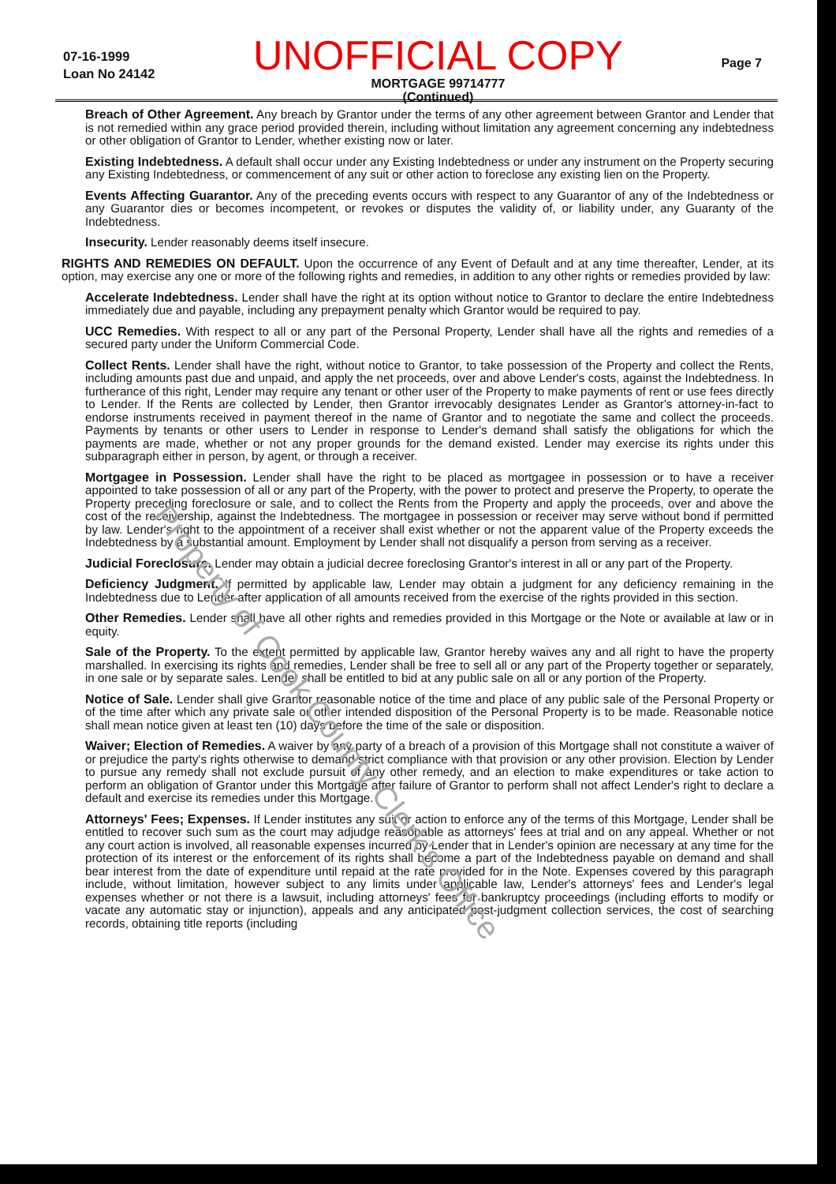07-16-1999
Loan No 24142
UNOFFICIAL COPY
MORTGAGE 99714777
(Continued)
Page 7
Breach of Other Agreement. Any breach by Grantor under the terms of any other agreement between Grantor and Lender that is not remedied within any grace period provided therein, including without limitation any agreement concerning any indebtedness or other obligation of Grantor to Lender, whether existing now or later.
Existing Indebtedness. A default shall occur under any Existing Indebtedness or under any instrument on the Property securing any Existing Indebtedness, or commencement of any suit or other action to foreclose any existing lien on the Property.
Events Affecting Guarantor. Any of the preceding events occurs with respect to any Guarantor of any of the Indebtedness or any Guarantor dies or becomes incompetent, or revokes or disputes the validity of, or liability under, any Guaranty of the Indebtedness.
Insecurity. Lender reasonably deems itself insecure.
RIGHTS AND REMEDIES ON DEFAULT. Upon the occurrence of any Event of Default and at any time thereafter, Lender, at its option, may exercise any one or more of the following rights and remedies, in addition to any other rights or remedies provided by law:
Accelerate Indebtedness. Lender shall have the right at its option without notice to Grantor to declare the entire Indebtedness immediately due and payable, including any prepayment penalty which Grantor would be required to pay.
UCC Remedies. With respect to all or any part of the Personal Property, Lender shall have all the rights and remedies of a secured party under the Uniform Commercial Code.
Collect Rents. Lender shall have the right, without notice to Grantor, to take possession of the Property and collect the Rents, including amounts past due and unpaid, and apply the net proceeds, over and above Lender's costs, against the Indebtedness. In furtherance of this right, Lender may require any tenant or other user of the Property to make payments of rent or use fees directly to Lender. If the Rents are collected by Lender, then Grantor irrevocably designates Lender as Grantor's attorney-in-fact to endorse instruments received in payment thereof in the name of Grantor and to negotiate the same and collect the proceeds. Payments by tenants or other users to Lender in response to Lender's demand shall satisfy the obligations for which the payments are made, whether or not any proper grounds for the demand existed. Lender may exercise its rights under this subparagraph either in person, by agent, or through a receiver.
Mortgagee in Possession. Lender shall have the right to be placed as mortgagee in possession or to have a receiver appointed to take possession of all or any part of the Property, with the power to protect and preserve the Property, to operate the Property preceding foreclosure or sale, and to collect the Rents from the Property and apply the proceeds, over and above the cost of the receivership, against the Indebtedness. The mortgagee in possession or receiver may serve without bond if permitted by law. Lender's right to the appointment of a receiver shall exist whether or not the apparent value of the Property exceeds the Indebtedness by a substantial amount. Employment by Lender shall not disqualify a person from serving as a receiver.
Judicial Foreclosure. Lender may obtain a judicial decree foreclosing Grantor's interest in all or any part of the Property.
Deficiency Judgment. If permitted by applicable law, Lender may obtain a judgment for any deficiency remaining in the Indebtedness due to Lender after application of all amounts received from the exercise of the rights provided in this section.
Other Remedies. Lender shall have all other rights and remedies provided in this Mortgage or the Note or available at law or in equity.
Sale of the Property. To the extent permitted by applicable law, Grantor hereby waives any and all right to have the property marshalled. In exercising its rights and remedies, Lender shall be free to sell all or any part of the Property together or separately, in one sale or by separate sales. Lender shall be entitled to bid at any public sale on all or any portion of the Property.
Notice of Sale. Lender shall give Grantor reasonable notice of the time and place of any public sale of the Personal Property or of the time after which any private sale or other intended disposition of the Personal Property is to be made. Reasonable notice shall mean notice given at least ten (10) days before the time of the sale or disposition.
Waiver; Election of Remedies. A waiver by any party of a breach of a provision of this Mortgage shall not constitute a waiver of or prejudice the party's rights otherwise to demand strict compliance with that provision or any other provision. Election by Lender to pursue any remedy shall not exclude pursuit of any other remedy, and an election to make expenditures or take action to perform an obligation of Grantor under this Mortgage after failure of Grantor to perform shall not affect Lender's right to declare a default and exercise its remedies under this Mortgage.
Attorneys' Fees; Expenses. If Lender institutes any suit or action to enforce any of the terms of this Mortgage, Lender shall be entitled to recover such sum as the court may adjudge reasonable as attorneys' fees at trial and on any appeal. Whether or not any court action is involved, all reasonable expenses incurred by Lender that in Lender's opinion are necessary at any time for the protection of its interest or the enforcement of its rights shall become a part of the Indebtedness payable on demand and shall bear interest from the date of expenditure until repaid at the rate provided for in the Note. Expenses covered by this paragraph include, without limitation, however subject to any limits under applicable law, Lender's attorneys' fees and Lender's legal expenses whether or not there is a lawsuit, including attorneys' fees for bankruptcy proceedings (including efforts to modify or vacate any automatic stay or injunction), appeals and any anticipated post-judgment collection services, the cost of searching records, obtaining title reports (including
Property of Cook County Clerk's Office